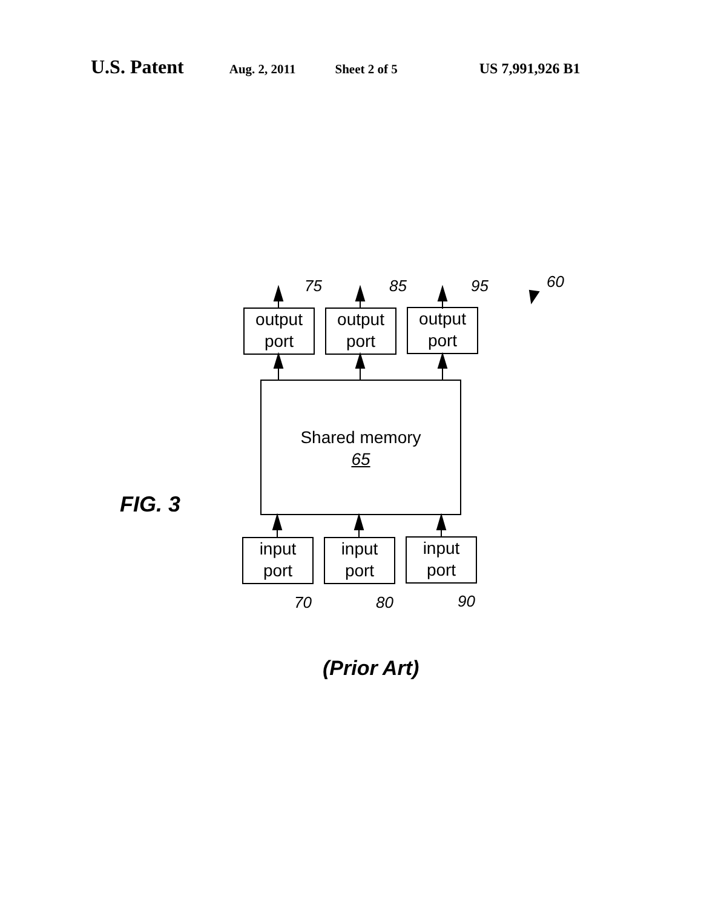U.S. Patent
Aug. 2, 2011 Sheet 2 of 5 US 7,991,926 B1
output
port
output
port
output
port
Shared memory
65
input
port
input
port
input
port
75 85 95 60
70 80 90
FIG. 3
(Prior Art)